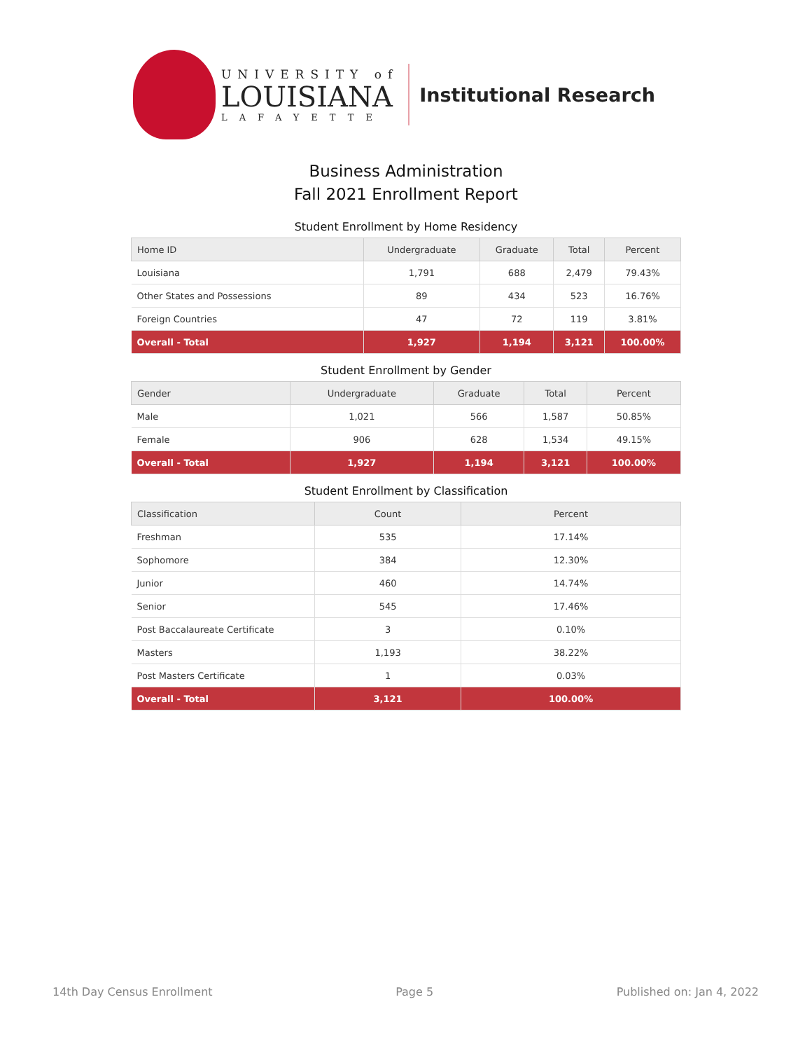UNIVERSITY of
LOUISIANA
LAFAYETTE
Institutional Research
Business Administration
Fall 2021 Enrollment Report
Student Enrollment by Home Residency
| Home ID | Undergraduate | Graduate | Total | Percent |
| --- | --- | --- | --- | --- |
| Louisiana | 1,791 | 688 | 2,479 | 79.43% |
| Other States and Possessions | 89 | 434 | 523 | 16.76% |
| Foreign Countries | 47 | 72 | 119 | 3.81% |
| Overall - Total | 1,927 | 1,194 | 3,121 | 100.00% |
Student Enrollment by Gender
| Gender | Undergraduate | Graduate | Total | Percent |
| --- | --- | --- | --- | --- |
| Male | 1,021 | 566 | 1,587 | 50.85% |
| Female | 906 | 628 | 1,534 | 49.15% |
| Overall - Total | 1,927 | 1,194 | 3,121 | 100.00% |
Student Enrollment by Classification
| Classification | Count | Percent |
| --- | --- | --- |
| Freshman | 535 | 17.14% |
| Sophomore | 384 | 12.30% |
| Junior | 460 | 14.74% |
| Senior | 545 | 17.46% |
| Post Baccalaureate Certificate | 3 | 0.10% |
| Masters | 1,193 | 38.22% |
| Post Masters Certificate | 1 | 0.03% |
| Overall - Total | 3,121 | 100.00% |
14th Day Census Enrollment Page 5 Published on: Jan 4, 2022